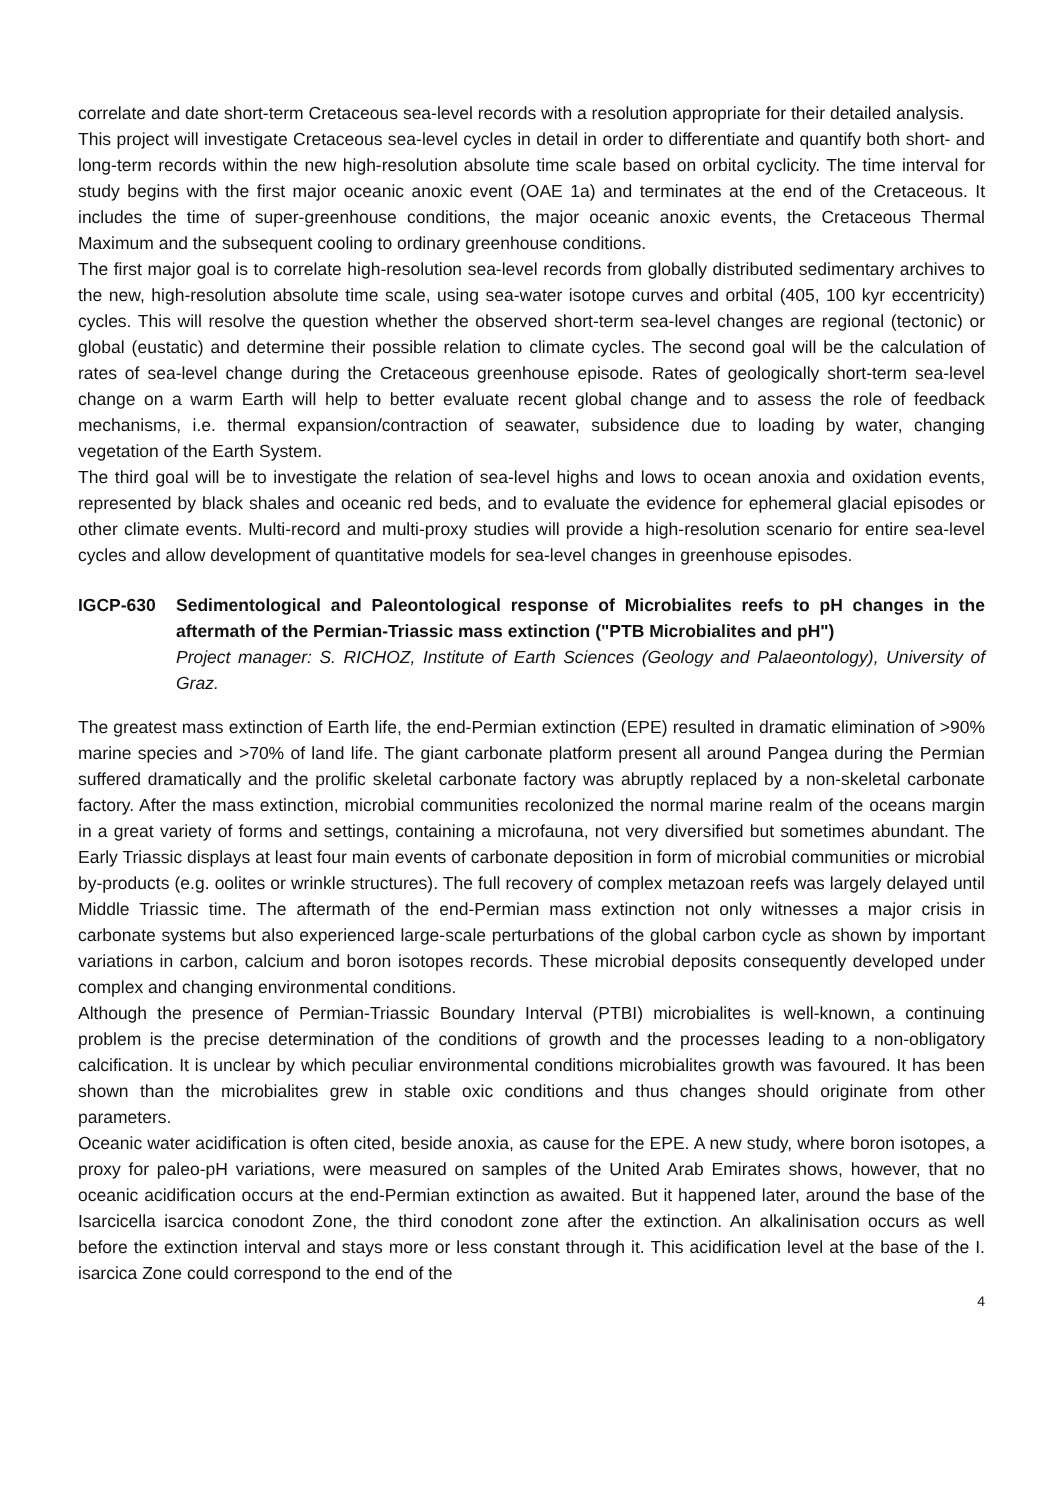correlate and date short-term Cretaceous sea-level records with a resolution appropriate for their detailed analysis.
This project will investigate Cretaceous sea-level cycles in detail in order to differentiate and quantify both short- and long-term records within the new high-resolution absolute time scale based on orbital cyclicity. The time interval for study begins with the first major oceanic anoxic event (OAE 1a) and terminates at the end of the Cretaceous. It includes the time of super-greenhouse conditions, the major oceanic anoxic events, the Cretaceous Thermal Maximum and the subsequent cooling to ordinary greenhouse conditions.
The first major goal is to correlate high-resolution sea-level records from globally distributed sedimentary archives to the new, high-resolution absolute time scale, using sea-water isotope curves and orbital (405, 100 kyr eccentricity) cycles. This will resolve the question whether the observed short-term sea-level changes are regional (tectonic) or global (eustatic) and determine their possible relation to climate cycles. The second goal will be the calculation of rates of sea-level change during the Cretaceous greenhouse episode. Rates of geologically short-term sea-level change on a warm Earth will help to better evaluate recent global change and to assess the role of feedback mechanisms, i.e. thermal expansion/contraction of seawater, subsidence due to loading by water, changing vegetation of the Earth System.
The third goal will be to investigate the relation of sea-level highs and lows to ocean anoxia and oxidation events, represented by black shales and oceanic red beds, and to evaluate the evidence for ephemeral glacial episodes or other climate events. Multi-record and multi-proxy studies will provide a high-resolution scenario for entire sea-level cycles and allow development of quantitative models for sea-level changes in greenhouse episodes.
IGCP-630 Sedimentological and Paleontological response of Microbialites reefs to pH changes in the aftermath of the Permian-Triassic mass extinction ("PTB Microbialites and pH")
Project manager: S. RICHOZ, Institute of Earth Sciences (Geology and Palaeontology), University of Graz.
The greatest mass extinction of Earth life, the end-Permian extinction (EPE) resulted in dramatic elimination of >90% marine species and >70% of land life. The giant carbonate platform present all around Pangea during the Permian suffered dramatically and the prolific skeletal carbonate factory was abruptly replaced by a non-skeletal carbonate factory. After the mass extinction, microbial communities recolonized the normal marine realm of the oceans margin in a great variety of forms and settings, containing a microfauna, not very diversified but sometimes abundant. The Early Triassic displays at least four main events of carbonate deposition in form of microbial communities or microbial by-products (e.g. oolites or wrinkle structures). The full recovery of complex metazoan reefs was largely delayed until Middle Triassic time. The aftermath of the end-Permian mass extinction not only witnesses a major crisis in carbonate systems but also experienced large-scale perturbations of the global carbon cycle as shown by important variations in carbon, calcium and boron isotopes records. These microbial deposits consequently developed under complex and changing environmental conditions.
Although the presence of Permian-Triassic Boundary Interval (PTBI) microbialites is well-known, a continuing problem is the precise determination of the conditions of growth and the processes leading to a non-obligatory calcification. It is unclear by which peculiar environmental conditions microbialites growth was favoured. It has been shown than the microbialites grew in stable oxic conditions and thus changes should originate from other parameters.
Oceanic water acidification is often cited, beside anoxia, as cause for the EPE. A new study, where boron isotopes, a proxy for paleo-pH variations, were measured on samples of the United Arab Emirates shows, however, that no oceanic acidification occurs at the end-Permian extinction as awaited. But it happened later, around the base of the Isarcicella isarcica conodont Zone, the third conodont zone after the extinction. An alkalinisation occurs as well before the extinction interval and stays more or less constant through it. This acidification level at the base of the I. isarcica Zone could correspond to the end of the
4